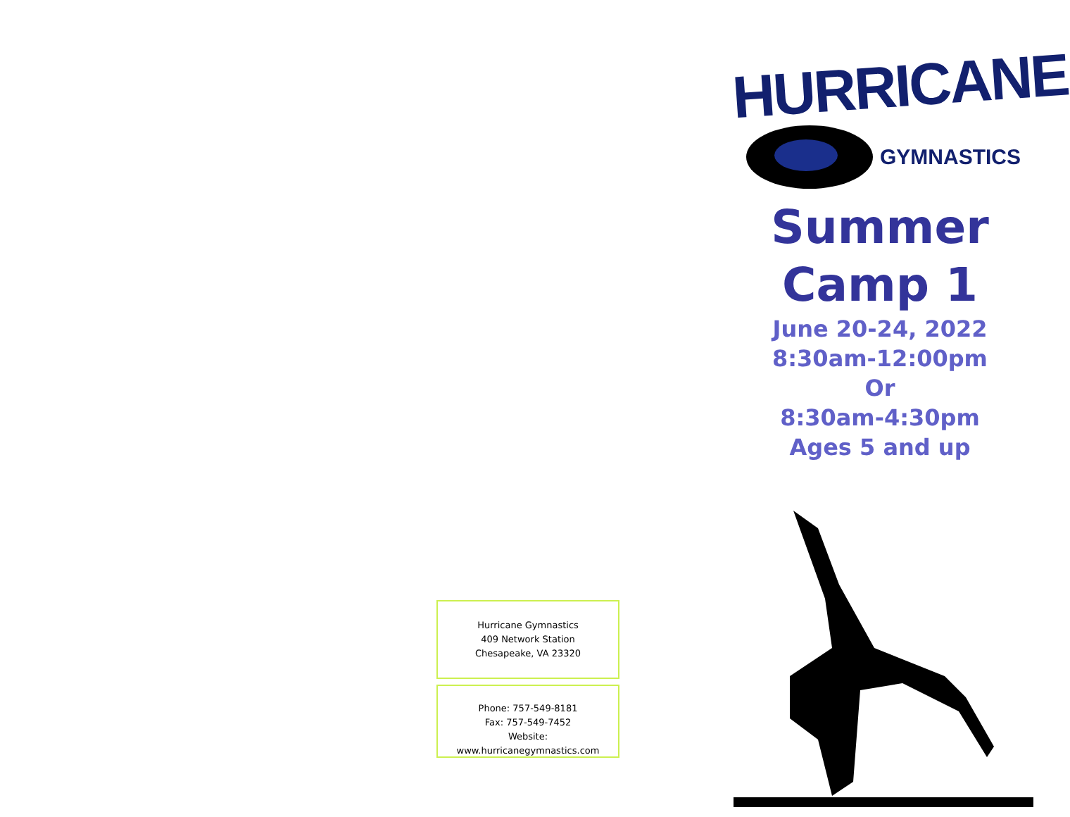Hurricane Gymnastics
409 Network Station
Chesapeake, VA 23320
Phone: 757-549-8181
Fax: 757-549-7452
Website: www.hurricanegymnastics.com
HURRICANE
GYMNASTICS
Summer
Camp 1
June 20-24, 2022
8:30am-12:00pm
Or
8:30am-4:30pm
Ages 5 and up